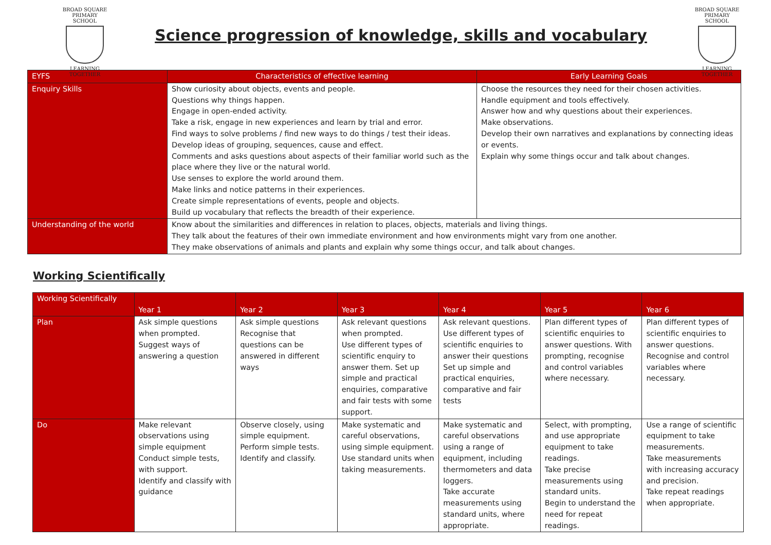BROAD SQUARE
PRIMARY SCHOOL
LEARNING TOGETHER
Science progression of knowledge, skills and vocabulary
BROAD SQUARE
PRIMARY SCHOOL
LEARNING TOGETHER
| EYFS | Characteristics of effective learning | Early Learning Goals |
| --- | --- | --- |
| Enquiry Skills | Show curiosity about objects, events and people. Questions why things happen. Engage in open-ended activity. Take a risk, engage in new experiences and learn by trial and error. Find ways to solve problems / find new ways to do things / test their ideas. Develop ideas of grouping, sequences, cause and effect. Comments and asks questions about aspects of their familiar world such as the place where they live or the natural world. Use senses to explore the world around them. Make links and notice patterns in their experiences. Create simple representations of events, people and objects. Build up vocabulary that reflects the breadth of their experience. | Choose the resources they need for their chosen activities. Handle equipment and tools effectively. Answer how and why questions about their experiences. Make observations. Develop their own narratives and explanations by connecting ideas or events. Explain why some things occur and talk about changes. |
| Understanding of the world | Know about the similarities and differences in relation to places, objects, materials and living things. They talk about the features of their own immediate environment and how environments might vary from one another. They make observations of animals and plants and explain why some things occur, and talk about changes. | |
Working Scientifically
| Working Scientifically | Year 1 | Year 2 | Year 3 | Year 4 | Year 5 | Year 6 |
| --- | --- | --- | --- | --- | --- | --- |
| Plan | Ask simple questions when prompted. Suggest ways of answering a question | Ask simple questions Recognise that questions can be answered in different ways | Ask relevant questions when prompted. Use different types of scientific enquiry to answer them. Set up simple and practical enquiries, comparative and fair tests with some support. | Ask relevant questions. Use different types of scientific enquiries to answer their questions Set up simple and practical enquiries, comparative and fair tests | Plan different types of scientific enquiries to answer questions. With prompting, recognise and control variables where necessary. | Plan different types of scientific enquiries to answer questions. Recognise and control variables where necessary. |
| Do | Make relevant observations using simple equipment Conduct simple tests, with support. Identify and classify with guidance | Observe closely, using simple equipment. Perform simple tests. Identify and classify. | Make systematic and careful observations, using simple equipment. Use standard units when taking measurements. | Make systematic and careful observations using a range of equipment, including thermometers and data loggers. Take accurate measurements using standard units, where appropriate. | Select, with prompting, and use appropriate equipment to take readings. Take precise measurements using standard units. Begin to understand the need for repeat readings. | Use a range of scientific equipment to take measurements. Take measurements with increasing accuracy and precision. Take repeat readings when appropriate. |